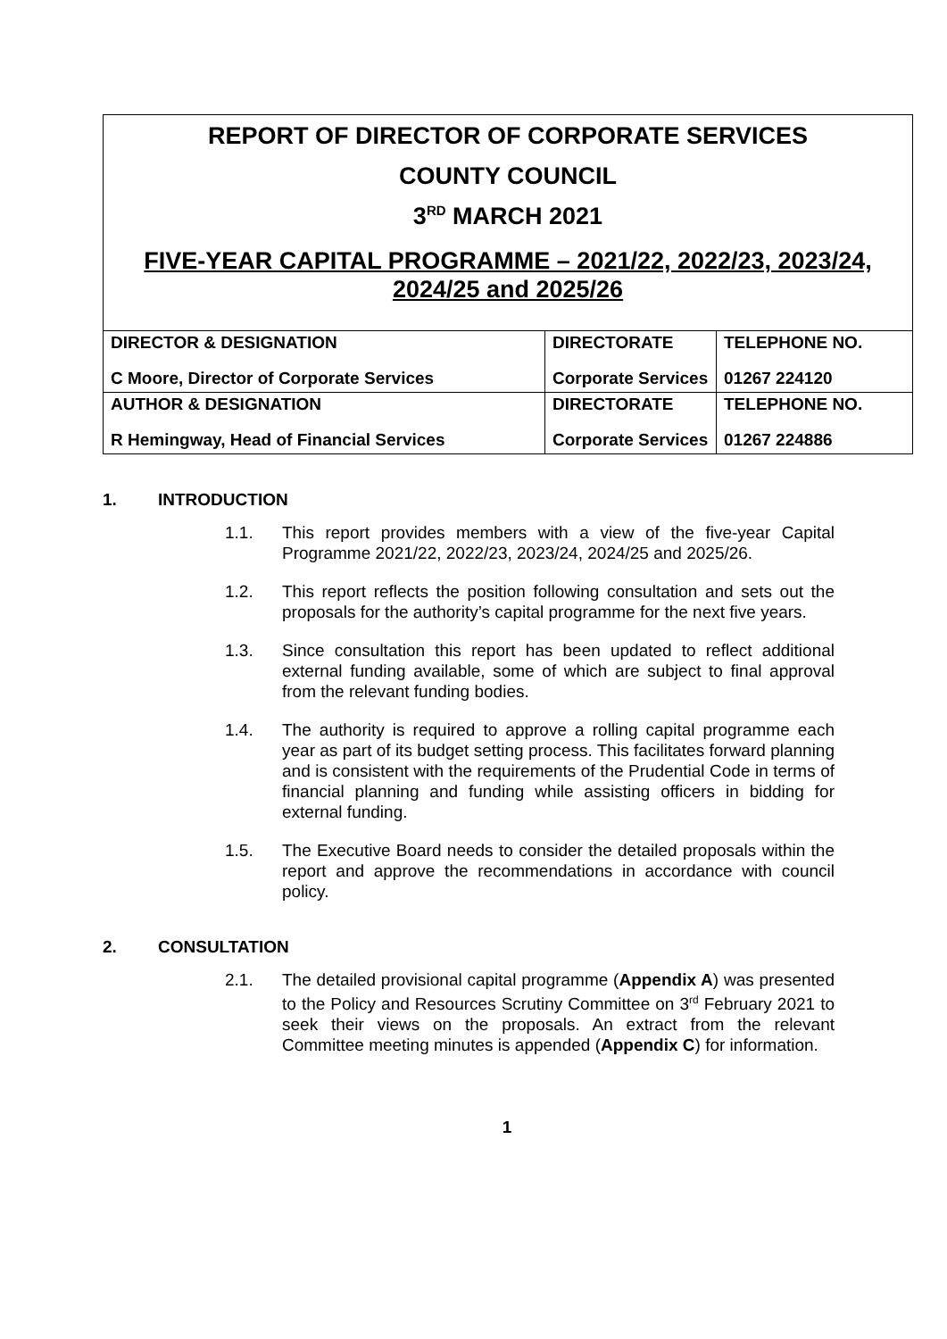REPORT OF DIRECTOR OF CORPORATE SERVICES
COUNTY COUNCIL
3<sup>RD</sup> MARCH 2021
FIVE-YEAR CAPITAL PROGRAMME – 2021/22, 2022/23, 2023/24, 2024/25 and 2025/26
| DIRECTOR & DESIGNATION C Moore, Director of Corporate Services | DIRECTORATE Corporate Services | TELEPHONE NO. 01267 224120 |
| AUTHOR & DESIGNATION R Hemingway, Head of Financial Services | DIRECTORATE Corporate Services | TELEPHONE NO. 01267 224886 |
1. INTRODUCTION
1.1. This report provides members with a view of the five-year Capital Programme 2021/22, 2022/23, 2023/24, 2024/25 and 2025/26.
1.2. This report reflects the position following consultation and sets out the proposals for the authority’s capital programme for the next five years.
1.3. Since consultation this report has been updated to reflect additional external funding available, some of which are subject to final approval from the relevant funding bodies.
1.4. The authority is required to approve a rolling capital programme each year as part of its budget setting process. This facilitates forward planning and is consistent with the requirements of the Prudential Code in terms of financial planning and funding while assisting officers in bidding for external funding.
1.5. The Executive Board needs to consider the detailed proposals within the report and approve the recommendations in accordance with council policy.
2. CONSULTATION
2.1. The detailed provisional capital programme (Appendix A) was presented to the Policy and Resources Scrutiny Committee on 3<sup>rd</sup> February 2021 to seek their views on the proposals. An extract from the relevant Committee meeting minutes is appended (Appendix C) for information.
1